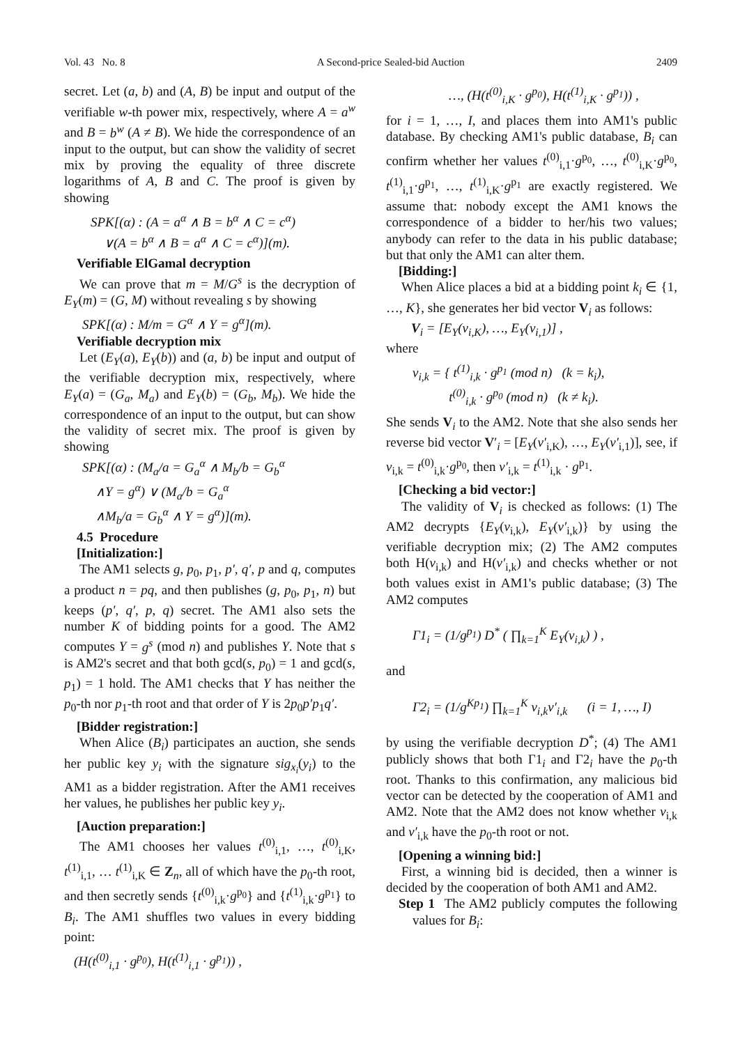Vol. 43 No. 8 A Second-price Sealed-bid Auction 2409
secret. Let (a, b) and (A, B) be input and output of the verifiable w-th power mix, respectively, where A = a<sup>w</sup> and B = b<sup>w</sup> (A ≠ B). We hide the correspondence of an input to the output, but can show the validity of secret mix by proving the equality of three discrete logarithms of A, B and C. The proof is given by showing
SPK[(α) : (A = a<sup>α</sup> ∧ B = b<sup>α</sup> ∧ C = c<sup>α</sup>)
∨(A = b<sup>α</sup> ∧ B = a<sup>α</sup> ∧ C = c<sup>α</sup>)](m).
Verifiable ElGamal decryption
We can prove that m = M/G<sup>s</sup> is the decryption of E<sub>Y</sub>(m) = (G, M) without revealing s by showing
SPK[(α) : M/m = G<sup>α</sup> ∧ Y = g<sup>α</sup>](m).
Verifiable decryption mix
Let (E<sub>Y</sub>(a), E<sub>Y</sub>(b)) and (a, b) be input and output of the verifiable decryption mix, respectively, where E<sub>Y</sub>(a) = (G<sub>a</sub>, M<sub>a</sub>) and E<sub>Y</sub>(b) = (G<sub>b</sub>, M<sub>b</sub>). We hide the correspondence of an input to the output, but can show the validity of secret mix. The proof is given by showing
SPK[(α) : (M<sub>a</sub>/a = G<sub>a</sub><sup>α</sup> ∧ M<sub>b</sub>/b = G<sub>b</sub><sup>α</sup>
∧Y = g<sup>α</sup>) ∨ (M<sub>a</sub>/b = G<sub>a</sub><sup>α</sup>
∧M<sub>b</sub>/a = G<sub>b</sub><sup>α</sup> ∧ Y = g<sup>α</sup>)](m).
4.5 Procedure
[Initialization:]
The AM1 selects g, p<sub>0</sub>, p<sub>1</sub>, p′, q′, p and q, computes a product n = pq, and then publishes (g, p<sub>0</sub>, p<sub>1</sub>, n) but keeps (p′, q′, p, q) secret. The AM1 also sets the number K of bidding points for a good. The AM2 computes Y = g<sup>s</sup> (mod n) and publishes Y. Note that s is AM2's secret and that both gcd(s, p<sub>0</sub>) = 1 and gcd(s, p<sub>1</sub>) = 1 hold. The AM1 checks that Y has neither the p<sub>0</sub>-th nor p<sub>1</sub>-th root and that order of Y is 2p<sub>0</sub>p′p<sub>1</sub>q′.
[Bidder registration:]
When Alice (B<sub>i</sub>) participates an auction, she sends her public key y<sub>i</sub> with the signature sig<sub>x<sub>i</sub></sub>(y<sub>i</sub>) to the AM1 as a bidder registration. After the AM1 receives her values, he publishes her public key y<sub>i</sub>.
[Auction preparation:]
The AM1 chooses her values t<sup>(0)</sup><sub>i,1</sub>, …, t<sup>(0)</sup><sub>i,K</sub>, t<sup>(1)</sup><sub>i,1</sub>, … t<sup>(1)</sup><sub>i,K</sub> ∈ Z<sub>n</sub>, all of which have the p<sub>0</sub>-th root, and then secretly sends {t<sup>(0)</sup><sub>i,k</sub>·g<sup>p<sub>0</sub></sup>} and {t<sup>(1)</sup><sub>i,k</sub>·g<sup>p<sub>1</sub></sup>} to B<sub>i</sub>. The AM1 shuffles two values in every bidding point:
(H(t<sup>(0)</sup><sub>i,1</sub> · g<sup>p<sub>0</sub></sup>), H(t<sup>(1)</sup><sub>i,1</sub> · g<sup>p<sub>1</sub></sup>)) ,
…, (H(t<sup>(0)</sup><sub>i,K</sub> · g<sup>p<sub>0</sub></sup>), H(t<sup>(1)</sup><sub>i,K</sub> · g<sup>p<sub>1</sub></sup>)) ,
for i = 1, …, I, and places them into AM1's public database. By checking AM1's public database, B<sub>i</sub> can confirm whether her values t<sup>(0)</sup><sub>i,1</sub>·g<sup>p<sub>0</sub></sup>, …, t<sup>(0)</sup><sub>i,K</sub>·g<sup>p<sub>0</sub></sup>, t<sup>(1)</sup><sub>i,1</sub>·g<sup>p<sub>1</sub></sup>, …, t<sup>(1)</sup><sub>i,K</sub>·g<sup>p<sub>1</sub></sup> are exactly registered. We assume that: nobody except the AM1 knows the correspondence of a bidder to her/his two values; anybody can refer to the data in his public database; but that only the AM1 can alter them.
[Bidding:]
When Alice places a bid at a bidding point k<sub>i</sub> ∈ {1, …, K}, she generates her bid vector V<sub>i</sub> as follows:
V<sub>i</sub> = [E<sub>Y</sub>(v<sub>i,K</sub>), …, E<sub>Y</sub>(v<sub>i,1</sub>)] ,
where
v<sub>i,k</sub> = { t<sup>(1)</sup><sub>i,k</sub> · g<sup>p<sub>1</sub></sup> (mod n) (k = k<sub>i</sub>),
t<sup>(0)</sup><sub>i,k</sub> · g<sup>p<sub>0</sub></sup> (mod n) (k ≠ k<sub>i</sub>).
She sends V<sub>i</sub> to the AM2. Note that she also sends her reverse bid vector V′<sub>i</sub> = [E<sub>Y</sub>(v′<sub>i,K</sub>), …, E<sub>Y</sub>(v′<sub>i,1</sub>)], see, if v<sub>i,k</sub> = t<sup>(0)</sup><sub>i,k</sub>·g<sup>p<sub>0</sub></sup>, then v′<sub>i,k</sub> = t<sup>(1)</sup><sub>i,k</sub> · g<sup>p<sub>1</sub></sup>.
[Checking a bid vector:]
The validity of V<sub>i</sub> is checked as follows: (1) The AM2 decrypts {E<sub>Y</sub>(v<sub>i,k</sub>), E<sub>Y</sub>(v′<sub>i,k</sub>)} by using the verifiable decryption mix; (2) The AM2 computes both H(v<sub>i,k</sub>) and H(v′<sub>i,k</sub>) and checks whether or not both values exist in AM1's public database; (3) The AM2 computes
Γ1<sub>i</sub> = (1/g<sup>p<sub>1</sub></sup>) D<sup>*</sup> ( ∏<sub>k=1</sub><sup>K</sup> E<sub>Y</sub>(v<sub>i,k</sub>) ) ,
and
Γ2<sub>i</sub> = (1/g<sup>Kp<sub>1</sub></sup>) ∏<sub>k=1</sub><sup>K</sup> v<sub>i,k</sub>v′<sub>i,k</sub> (i = 1, …, I)
by using the verifiable decryption D<sup>*</sup>; (4) The AM1 publicly shows that both Γ1<sub>i</sub> and Γ2<sub>i</sub> have the p<sub>0</sub>-th root. Thanks to this confirmation, any malicious bid vector can be detected by the cooperation of AM1 and AM2. Note that the AM2 does not know whether v<sub>i,k</sub> and v′<sub>i,k</sub> have the p<sub>0</sub>-th root or not.
[Opening a winning bid:]
First, a winning bid is decided, then a winner is decided by the cooperation of both AM1 and AM2.
Step 1 The AM2 publicly computes the following values for B<sub>i</sub>: